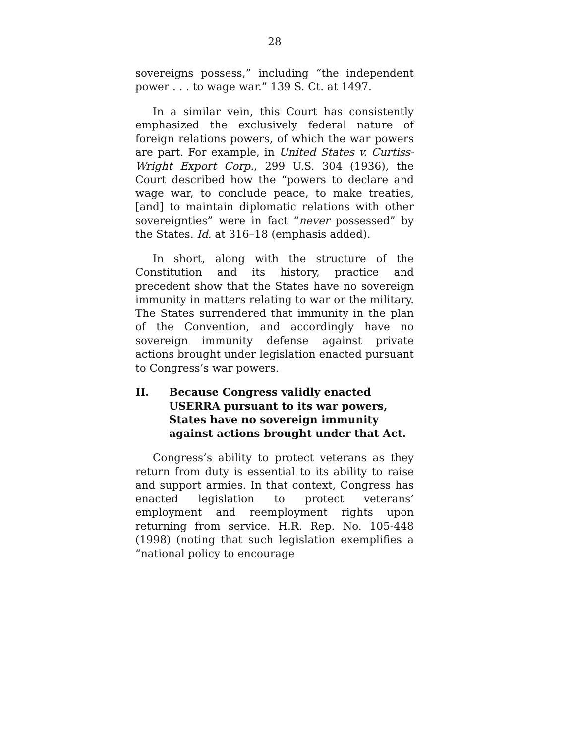28
sovereigns possess,” including “the independent power . . . to wage war.” 139 S. Ct. at 1497.
In a similar vein, this Court has consistently emphasized the exclusively federal nature of foreign relations powers, of which the war powers are part. For example, in United States v. Curtiss-Wright Export Corp., 299 U.S. 304 (1936), the Court described how the “powers to declare and wage war, to conclude peace, to make treaties, [and] to maintain diplomatic relations with other sovereignties” were in fact “never possessed” by the States. Id. at 316–18 (emphasis added).
In short, along with the structure of the Constitution and its history, practice and precedent show that the States have no sovereign immunity in matters relating to war or the military. The States surrendered that immunity in the plan of the Convention, and accordingly have no sovereign immunity defense against private actions brought under legislation enacted pursuant to Congress’s war powers.
II. Because Congress validly enacted USERRA pursuant to its war powers, States have no sovereign immunity against actions brought under that Act.
Congress’s ability to protect veterans as they return from duty is essential to its ability to raise and support armies. In that context, Congress has enacted legislation to protect veterans’ employment and reemployment rights upon returning from service. H.R. Rep. No. 105-448 (1998) (noting that such legislation exemplifies a “national policy to encourage